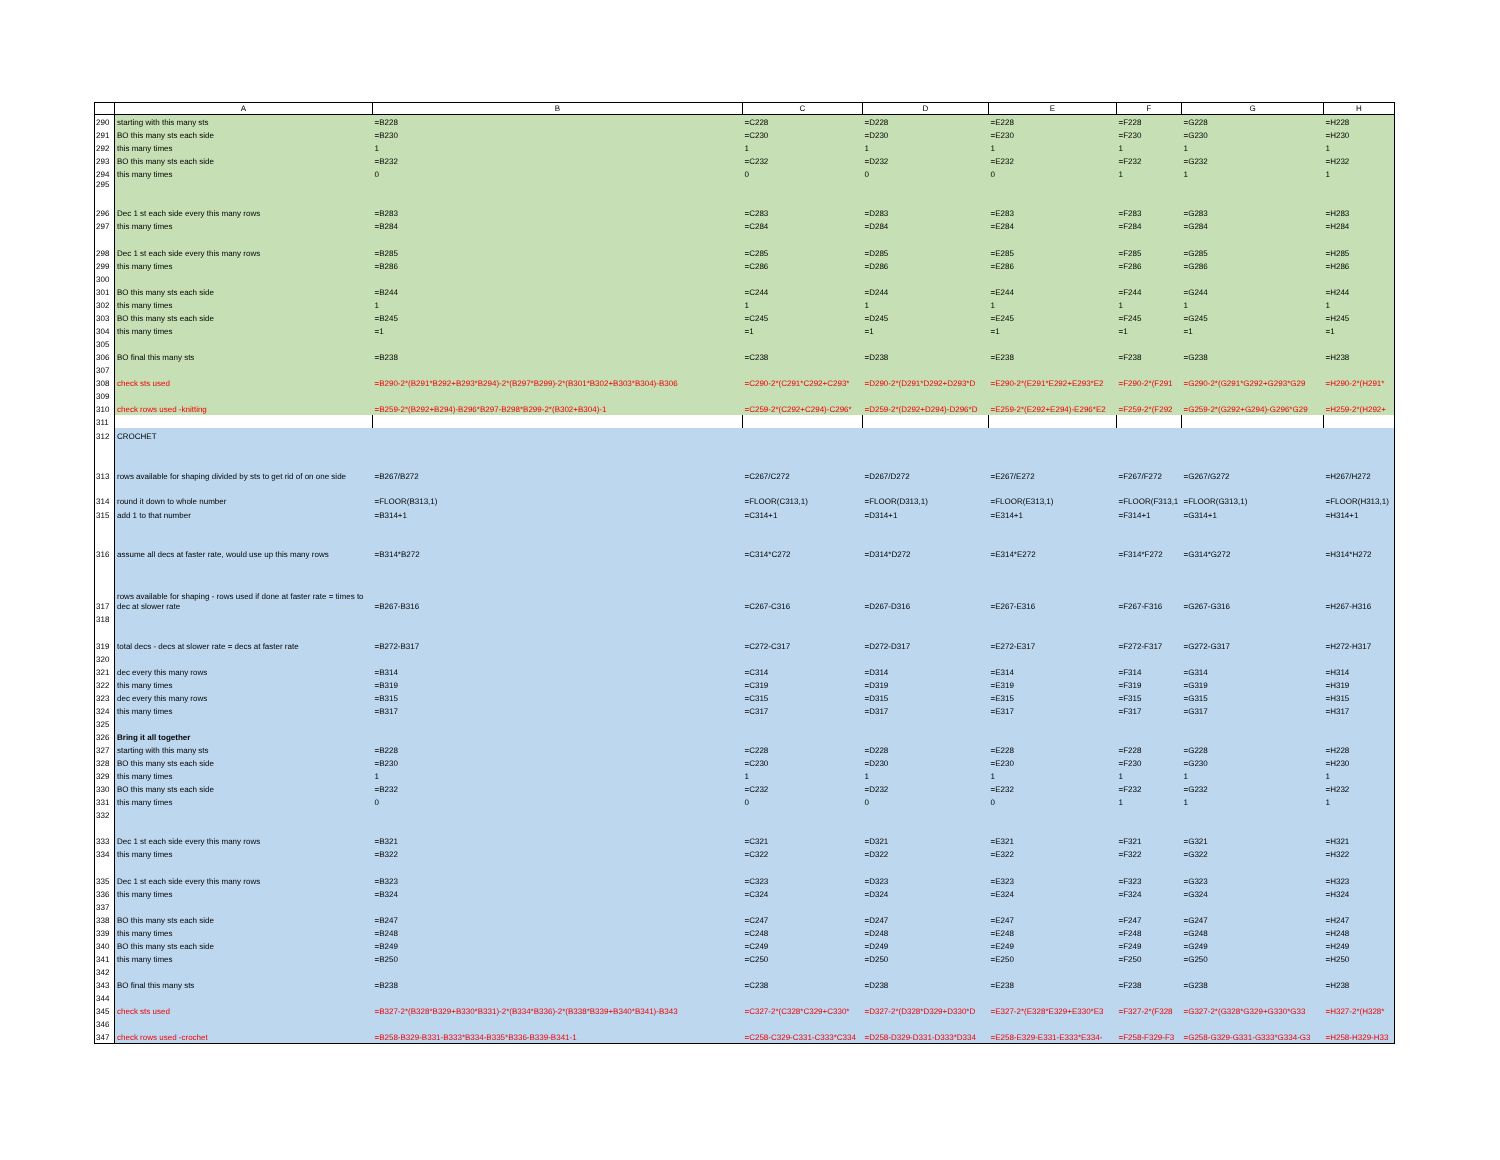| | A | B | C | D | E | F | G | H |
| --- | --- | --- | --- | --- | --- | --- | --- | --- |
| 290 | starting with this many sts | =B228 | =C228 | =D228 | =E228 | =F228 | =G228 | =H228 |
| 291 | BO this many sts each side | =B230 | =C230 | =D230 | =E230 | =F230 | =G230 | =H230 |
| 292 | this many times | 1 | 1 | 1 | 1 | 1 | 1 | 1 |
| 293 | BO this many sts each side | =B232 | =C232 | =D232 | =E232 | =F232 | =G232 | =H232 |
| 294 | this many times | 0 | 0 | 0 | 0 | 1 | 1 | 1 |
| 295 | | | | | | | | |
| 296 | Dec 1 st each side every this many rows | =B283 | =C283 | =D283 | =E283 | =F283 | =G283 | =H283 |
| 297 | this many times | =B284 | =C284 | =D284 | =E284 | =F284 | =G284 | =H284 |
| 298 | Dec 1 st each side every this many rows | =B285 | =C285 | =D285 | =E285 | =F285 | =G285 | =H285 |
| 299 | this many times | =B286 | =C286 | =D286 | =E286 | =F286 | =G286 | =H286 |
| 300 | | | | | | | | |
| 301 | BO this many sts each side | =B244 | =C244 | =D244 | =E244 | =F244 | =G244 | =H244 |
| 302 | this many times | 1 | 1 | 1 | 1 | 1 | 1 | 1 |
| 303 | BO this many sts each side | =B245 | =C245 | =D245 | =E245 | =F245 | =G245 | =H245 |
| 304 | this many times | =1 | =1 | =1 | =1 | =1 | =1 | =1 |
| 305 | | | | | | | | |
| 306 | BO final this many sts | =B238 | =C238 | =D238 | =E238 | =F238 | =G238 | =H238 |
| 307 | | | | | | | | |
| 308 | check sts used | =B290-2*(B291*B292+B293*B294)-2*(B297*B299)-2*(B301*B302+B303*B304)-B306 | =C290-2*(C291*C292+C293* | =D290-2*(D291*D292+D293*D | =E290-2*(E291*E292+E293*E2 | =F290-2*(F291 | =G290-2*(G291*G292+G293*G29 | =H290-2*(H291* |
| 309 | | | | | | | | |
| 310 | check rows used -knitting | =B259-2*(B292+B294)-B296*B297-B298*B299-2*(B302+B304)-1 | =C259-2*(C292+C294)-C296* | =D259-2*(D292+D294)-D296*D | =E259-2*(E292+E294)-E296*E2 | =F259-2*(F292 | =G259-2*(G292+G294)-G296*G29 | =H259-2*(H292+ |
| 311 | | | | | | | | |
| 312 | CROCHET | | | | | | | |
| 313 | rows available for shaping divided by sts to get rid of on one side | =B267/B272 | =C267/C272 | =D267/D272 | =E267/E272 | =F267/F272 | =G267/G272 | =H267/H272 |
| 314 | round it down to whole number | =FLOOR(B313,1) | =FLOOR(C313,1) | =FLOOR(D313,1) | =FLOOR(E313,1) | =FLOOR(F313,1 | =FLOOR(G313,1) | =FLOOR(H313,1) |
| 315 | add 1 to that number | =B314+1 | =C314+1 | =D314+1 | =E314+1 | =F314+1 | =G314+1 | =H314+1 |
| 316 | assume all decs at faster rate, would use up this many rows | =B314*B272 | =C314*C272 | =D314*D272 | =E314*E272 | =F314*F272 | =G314*G272 | =H314*H272 |
| 317 | rows available for shaping - rows used if done at faster rate = times to dec at slower rate | =B267-B316 | =C267-C316 | =D267-D316 | =E267-E316 | =F267-F316 | =G267-G316 | =H267-H316 |
| 318 | | | | | | | | |
| 319 | total decs - decs at slower rate = decs at faster rate | =B272-B317 | =C272-C317 | =D272-D317 | =E272-E317 | =F272-F317 | =G272-G317 | =H272-H317 |
| 320 | | | | | | | | |
| 321 | dec every this many rows | =B314 | =C314 | =D314 | =E314 | =F314 | =G314 | =H314 |
| 322 | this many times | =B319 | =C319 | =D319 | =E319 | =F319 | =G319 | =H319 |
| 323 | dec every this many rows | =B315 | =C315 | =D315 | =E315 | =F315 | =G315 | =H315 |
| 324 | this many times | =B317 | =C317 | =D317 | =E317 | =F317 | =G317 | =H317 |
| 325 | | | | | | | | |
| 326 | Bring it all together | | | | | | | |
| 327 | starting with this many sts | =B228 | =C228 | =D228 | =E228 | =F228 | =G228 | =H228 |
| 328 | BO this many sts each side | =B230 | =C230 | =D230 | =E230 | =F230 | =G230 | =H230 |
| 329 | this many times | 1 | 1 | 1 | 1 | 1 | 1 | 1 |
| 330 | BO this many sts each side | =B232 | =C232 | =D232 | =E232 | =F232 | =G232 | =H232 |
| 331 | this many times | 0 | 0 | 0 | 0 | 1 | 1 | 1 |
| 332 | | | | | | | | |
| 333 | Dec 1 st each side every this many rows | =B321 | =C321 | =D321 | =E321 | =F321 | =G321 | =H321 |
| 334 | this many times | =B322 | =C322 | =D322 | =E322 | =F322 | =G322 | =H322 |
| 335 | Dec 1 st each side every this many rows | =B323 | =C323 | =D323 | =E323 | =F323 | =G323 | =H323 |
| 336 | this many times | =B324 | =C324 | =D324 | =E324 | =F324 | =G324 | =H324 |
| 337 | | | | | | | | |
| 338 | BO this many sts each side | =B247 | =C247 | =D247 | =E247 | =F247 | =G247 | =H247 |
| 339 | this many times | =B248 | =C248 | =D248 | =E248 | =F248 | =G248 | =H248 |
| 340 | BO this many sts each side | =B249 | =C249 | =D249 | =E249 | =F249 | =G249 | =H249 |
| 341 | this many times | =B250 | =C250 | =D250 | =E250 | =F250 | =G250 | =H250 |
| 342 | | | | | | | | |
| 343 | BO final this many sts | =B238 | =C238 | =D238 | =E238 | =F238 | =G238 | =H238 |
| 344 | | | | | | | | |
| 345 | check sts used | =B327-2*(B328*B329+B330*B331)-2*(B334*B336)-2*(B338*B339+B340*B341)-B343 | =C327-2*(C328*C329+C330* | =D327-2*(D328*D329+D330*D | =E327-2*(E328*E329+E330*E3 | =F327-2*(F328 | =G327-2*(G328*G329+G330*G33 | =H327-2*(H328* |
| 346 | | | | | | | | |
| 347 | check rows used -crochet | =B258-B329-B331-B333*B334-B335*B336-B339-B341-1 | =C258-C329-C331-C333*C334 | =D258-D329-D331-D333*D334 | =E258-E329-E331-E333*E334- | =F258-F329-F3 | =G258-G329-G331-G333*G334-G3 | =H258-H329-H33 |